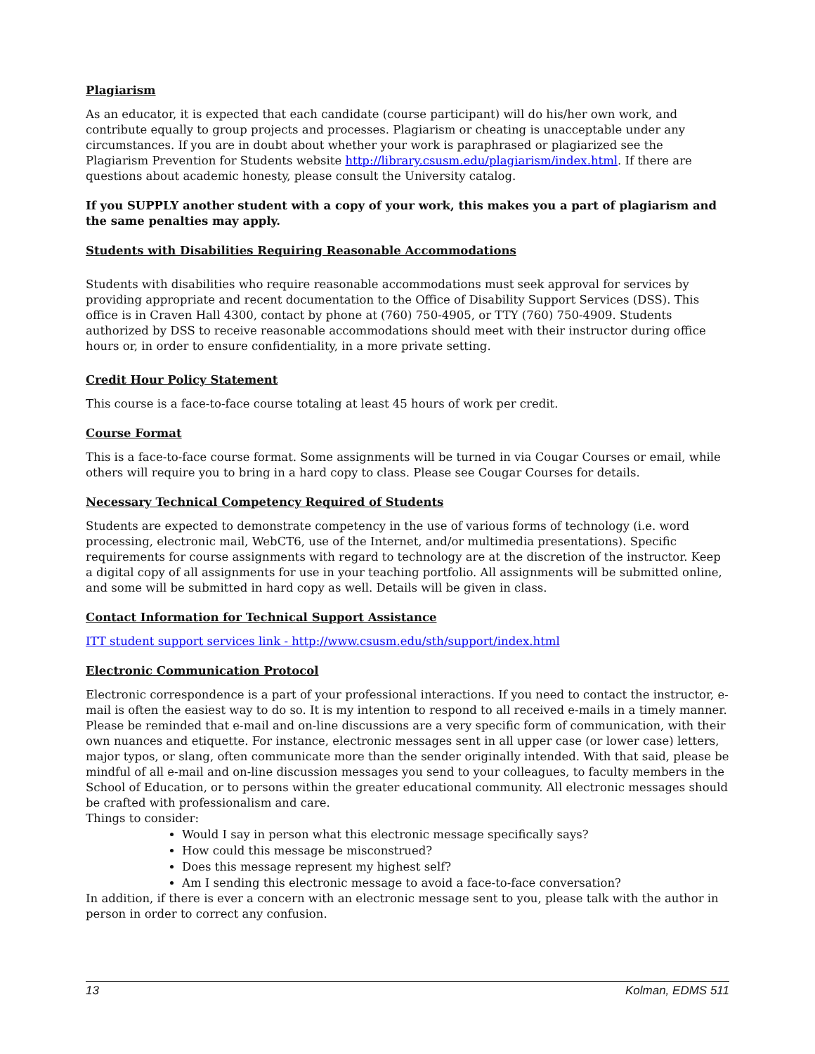Plagiarism
As an educator, it is expected that each candidate (course participant) will do his/her own work, and contribute equally to group projects and processes. Plagiarism or cheating is unacceptable under any circumstances. If you are in doubt about whether your work is paraphrased or plagiarized see the Plagiarism Prevention for Students website http://library.csusm.edu/plagiarism/index.html. If there are questions about academic honesty, please consult the University catalog.
If you SUPPLY another student with a copy of your work, this makes you a part of plagiarism and the same penalties may apply.
Students with Disabilities Requiring Reasonable Accommodations
Students with disabilities who require reasonable accommodations must seek approval for services by providing appropriate and recent documentation to the Office of Disability Support Services (DSS). This office is in Craven Hall 4300, contact by phone at (760) 750-4905, or TTY (760) 750-4909. Students authorized by DSS to receive reasonable accommodations should meet with their instructor during office hours or, in order to ensure confidentiality, in a more private setting.
Credit Hour Policy Statement
This course is a face-to-face course totaling at least 45 hours of work per credit.
Course Format
This is a face-to-face course format. Some assignments will be turned in via Cougar Courses or email, while others will require you to bring in a hard copy to class. Please see Cougar Courses for details.
Necessary Technical Competency Required of Students
Students are expected to demonstrate competency in the use of various forms of technology (i.e. word processing, electronic mail, WebCT6, use of the Internet, and/or multimedia presentations). Specific requirements for course assignments with regard to technology are at the discretion of the instructor. Keep a digital copy of all assignments for use in your teaching portfolio. All assignments will be submitted online, and some will be submitted in hard copy as well. Details will be given in class.
Contact Information for Technical Support Assistance
ITT student support services link - http://www.csusm.edu/sth/support/index.html
Electronic Communication Protocol
Electronic correspondence is a part of your professional interactions. If you need to contact the instructor, e-mail is often the easiest way to do so. It is my intention to respond to all received e-mails in a timely manner. Please be reminded that e-mail and on-line discussions are a very specific form of communication, with their own nuances and etiquette. For instance, electronic messages sent in all upper case (or lower case) letters, major typos, or slang, often communicate more than the sender originally intended. With that said, please be mindful of all e-mail and on-line discussion messages you send to your colleagues, to faculty members in the School of Education, or to persons within the greater educational community. All electronic messages should be crafted with professionalism and care.
Things to consider:
Would I say in person what this electronic message specifically says?
How could this message be misconstrued?
Does this message represent my highest self?
Am I sending this electronic message to avoid a face-to-face conversation?
In addition, if there is ever a concern with an electronic message sent to you, please talk with the author in person in order to correct any confusion.
13 Kolman, EDMS 511